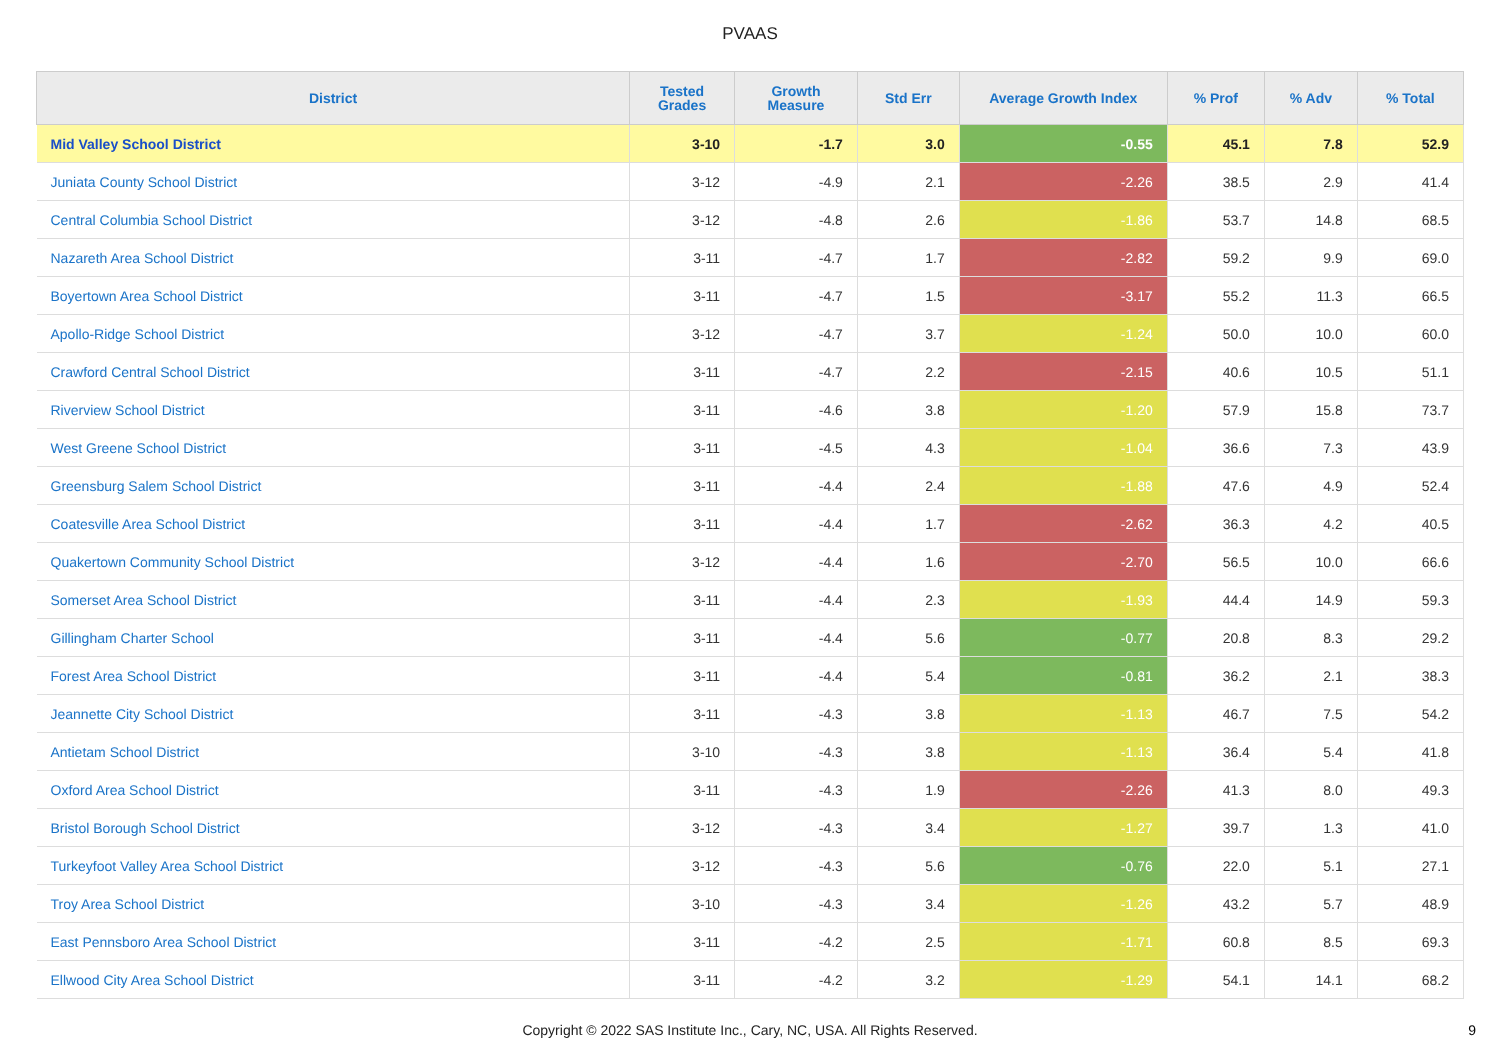PVAAS
| District | Tested Grades | Growth Measure | Std Err | Average Growth Index | % Prof | % Adv | % Total |
| --- | --- | --- | --- | --- | --- | --- | --- |
| Mid Valley School District | 3-10 | -1.7 | 3.0 | -0.55 | 45.1 | 7.8 | 52.9 |
| Juniata County School District | 3-12 | -4.9 | 2.1 | -2.26 | 38.5 | 2.9 | 41.4 |
| Central Columbia School District | 3-12 | -4.8 | 2.6 | -1.86 | 53.7 | 14.8 | 68.5 |
| Nazareth Area School District | 3-11 | -4.7 | 1.7 | -2.82 | 59.2 | 9.9 | 69.0 |
| Boyertown Area School District | 3-11 | -4.7 | 1.5 | -3.17 | 55.2 | 11.3 | 66.5 |
| Apollo-Ridge School District | 3-12 | -4.7 | 3.7 | -1.24 | 50.0 | 10.0 | 60.0 |
| Crawford Central School District | 3-11 | -4.7 | 2.2 | -2.15 | 40.6 | 10.5 | 51.1 |
| Riverview School District | 3-11 | -4.6 | 3.8 | -1.20 | 57.9 | 15.8 | 73.7 |
| West Greene School District | 3-11 | -4.5 | 4.3 | -1.04 | 36.6 | 7.3 | 43.9 |
| Greensburg Salem School District | 3-11 | -4.4 | 2.4 | -1.88 | 47.6 | 4.9 | 52.4 |
| Coatesville Area School District | 3-11 | -4.4 | 1.7 | -2.62 | 36.3 | 4.2 | 40.5 |
| Quakertown Community School District | 3-12 | -4.4 | 1.6 | -2.70 | 56.5 | 10.0 | 66.6 |
| Somerset Area School District | 3-11 | -4.4 | 2.3 | -1.93 | 44.4 | 14.9 | 59.3 |
| Gillingham Charter School | 3-11 | -4.4 | 5.6 | -0.77 | 20.8 | 8.3 | 29.2 |
| Forest Area School District | 3-11 | -4.4 | 5.4 | -0.81 | 36.2 | 2.1 | 38.3 |
| Jeannette City School District | 3-11 | -4.3 | 3.8 | -1.13 | 46.7 | 7.5 | 54.2 |
| Antietam School District | 3-10 | -4.3 | 3.8 | -1.13 | 36.4 | 5.4 | 41.8 |
| Oxford Area School District | 3-11 | -4.3 | 1.9 | -2.26 | 41.3 | 8.0 | 49.3 |
| Bristol Borough School District | 3-12 | -4.3 | 3.4 | -1.27 | 39.7 | 1.3 | 41.0 |
| Turkeyfoot Valley Area School District | 3-12 | -4.3 | 5.6 | -0.76 | 22.0 | 5.1 | 27.1 |
| Troy Area School District | 3-10 | -4.3 | 3.4 | -1.26 | 43.2 | 5.7 | 48.9 |
| East Pennsboro Area School District | 3-11 | -4.2 | 2.5 | -1.71 | 60.8 | 8.5 | 69.3 |
| Ellwood City Area School District | 3-11 | -4.2 | 3.2 | -1.29 | 54.1 | 14.1 | 68.2 |
Copyright © 2022 SAS Institute Inc., Cary, NC, USA. All Rights Reserved.
9